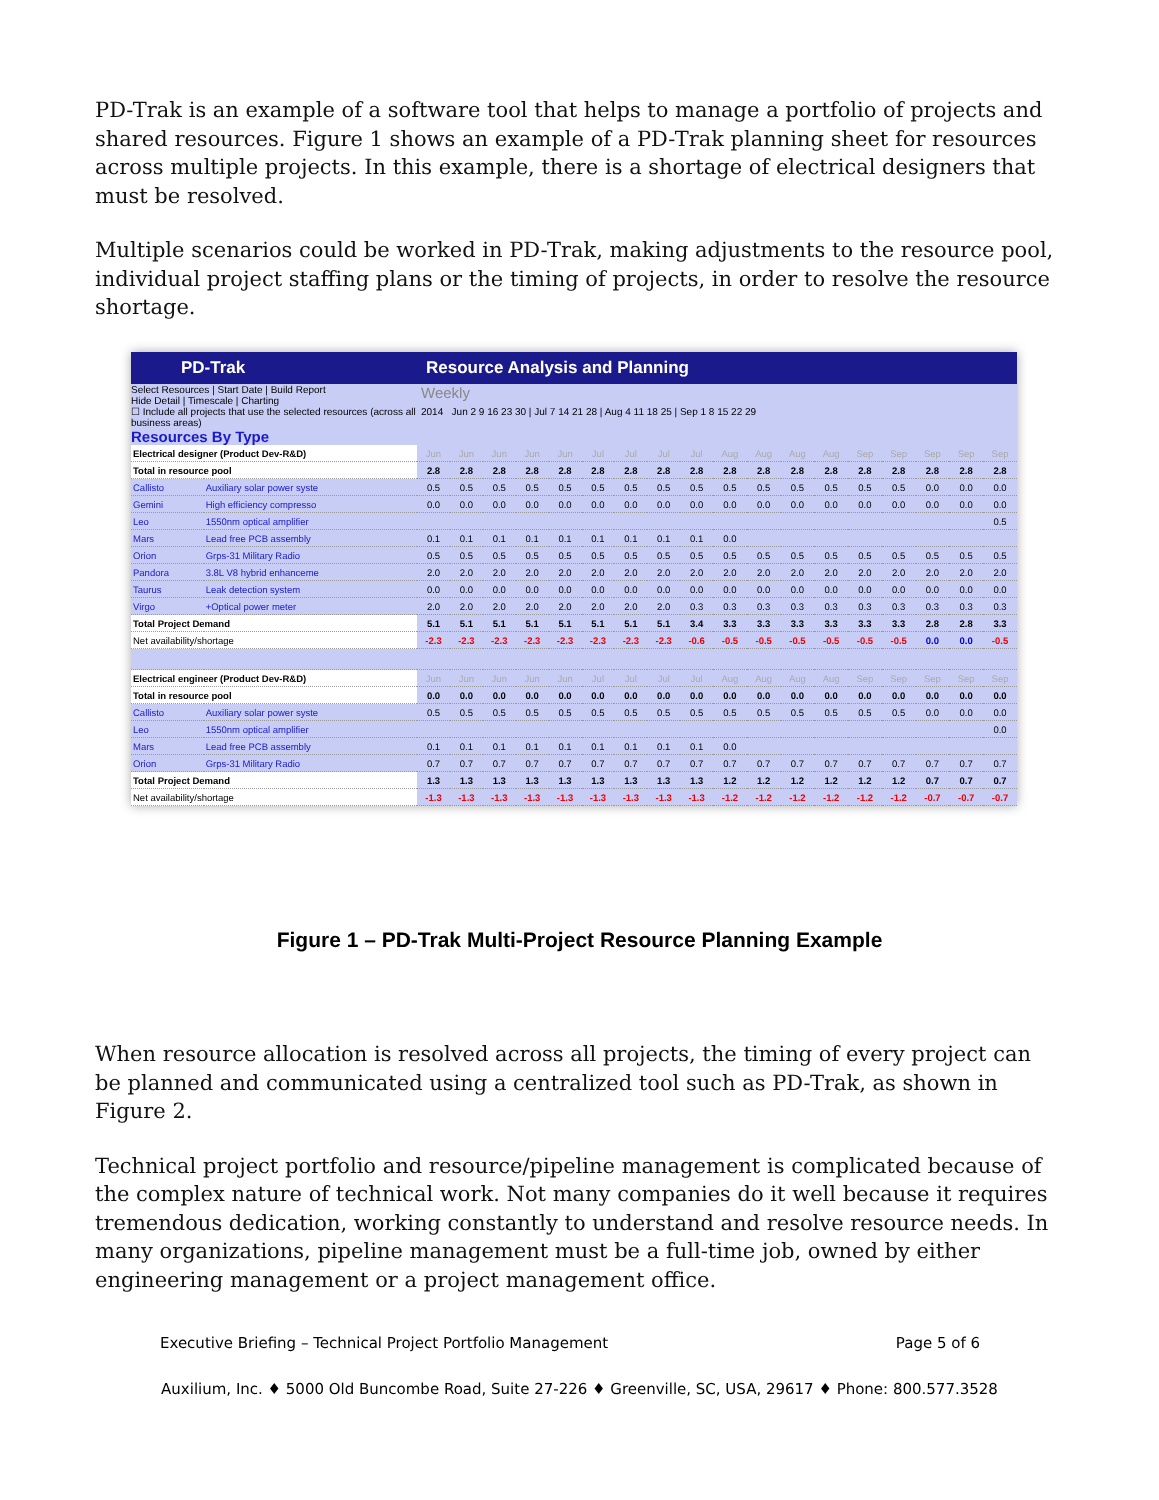PD-Trak is an example of a software tool that helps to manage a portfolio of projects and shared resources. Figure 1 shows an example of a PD-Trak planning sheet for resources across multiple projects. In this example, there is a shortage of electrical designers that must be resolved.
Multiple scenarios could be worked in PD-Trak, making adjustments to the resource pool, individual project staffing plans or the timing of projects, in order to resolve the resource shortage.
PD-Trak Resource Analysis and Planning
Select Resources | Start Date | Build Report
Hide Detail | Timescale | Charting
☐ Include all projects that use the selected resources (across all business areas)
Resources By Type
Weekly
2014 Jun 2 9 16 23 30 | Jul 7 14 21 28 | Aug 4 11 18 25 | Sep 1 8 15 22 29
| Electrical designer (Product Dev-R&D) | | Jun | Jun | Jun | Jun | Jun | Jul | Jul | Jul | Jul | Aug | Aug | Aug | Aug | Sep | Sep | Sep | Sep | Sep |
| Total in resource pool | | 2.8 | 2.8 | 2.8 | 2.8 | 2.8 | 2.8 | 2.8 | 2.8 | 2.8 | 2.8 | 2.8 | 2.8 | 2.8 | 2.8 | 2.8 | 2.8 | 2.8 | 2.8 |
| Callisto | Auxiliary solar power syste | 0.5 | 0.5 | 0.5 | 0.5 | 0.5 | 0.5 | 0.5 | 0.5 | 0.5 | 0.5 | 0.5 | 0.5 | 0.5 | 0.5 | 0.5 | 0.0 | 0.0 | 0.0 |
| Gemini | High efficiency compresso | 0.0 | 0.0 | 0.0 | 0.0 | 0.0 | 0.0 | 0.0 | 0.0 | 0.0 | 0.0 | 0.0 | 0.0 | 0.0 | 0.0 | 0.0 | 0.0 | 0.0 | 0.0 |
| Leo | 1550nm optical amplifier | | | | | | | | | | | | | | | | | | 0.5 |
| Mars | Lead free PCB assembly | 0.1 | 0.1 | 0.1 | 0.1 | 0.1 | 0.1 | 0.1 | 0.1 | 0.1 | 0.0 | | | | | | | | |
| Orion | Grps-31 Military Radio | 0.5 | 0.5 | 0.5 | 0.5 | 0.5 | 0.5 | 0.5 | 0.5 | 0.5 | 0.5 | 0.5 | 0.5 | 0.5 | 0.5 | 0.5 | 0.5 | 0.5 | 0.5 |
| Pandora | 3.8L V8 hybrid enhanceme | 2.0 | 2.0 | 2.0 | 2.0 | 2.0 | 2.0 | 2.0 | 2.0 | 2.0 | 2.0 | 2.0 | 2.0 | 2.0 | 2.0 | 2.0 | 2.0 | 2.0 | 2.0 |
| Taurus | Leak detection system | 0.0 | 0.0 | 0.0 | 0.0 | 0.0 | 0.0 | 0.0 | 0.0 | 0.0 | 0.0 | 0.0 | 0.0 | 0.0 | 0.0 | 0.0 | 0.0 | 0.0 | 0.0 |
| Virgo | +Optical power meter | 2.0 | 2.0 | 2.0 | 2.0 | 2.0 | 2.0 | 2.0 | 2.0 | 0.3 | 0.3 | 0.3 | 0.3 | 0.3 | 0.3 | 0.3 | 0.3 | 0.3 | 0.3 |
| Total Project Demand | | 5.1 | 5.1 | 5.1 | 5.1 | 5.1 | 5.1 | 5.1 | 5.1 | 3.4 | 3.3 | 3.3 | 3.3 | 3.3 | 3.3 | 3.3 | 2.8 | 2.8 | 3.3 |
| Net availability/shortage | | -2.3 | -2.3 | -2.3 | -2.3 | -2.3 | -2.3 | -2.3 | -2.3 | -0.6 | -0.5 | -0.5 | -0.5 | -0.5 | -0.5 | -0.5 | 0.0 | 0.0 | -0.5 |
| Electrical engineer (Product Dev-R&D) | | Jun | Jun | Jun | Jun | Jun | Jul | Jul | Jul | Jul | Aug | Aug | Aug | Aug | Sep | Sep | Sep | Sep | Sep |
| Total in resource pool | | 0.0 | 0.0 | 0.0 | 0.0 | 0.0 | 0.0 | 0.0 | 0.0 | 0.0 | 0.0 | 0.0 | 0.0 | 0.0 | 0.0 | 0.0 | 0.0 | 0.0 | 0.0 |
| Callisto | Auxiliary solar power syste | 0.5 | 0.5 | 0.5 | 0.5 | 0.5 | 0.5 | 0.5 | 0.5 | 0.5 | 0.5 | 0.5 | 0.5 | 0.5 | 0.5 | 0.5 | 0.0 | 0.0 | 0.0 |
| Leo | 1550nm optical amplifier | | | | | | | | | | | | | | | | | | 0.0 |
| Mars | Lead free PCB assembly | 0.1 | 0.1 | 0.1 | 0.1 | 0.1 | 0.1 | 0.1 | 0.1 | 0.1 | 0.0 | | | | | | | | |
| Orion | Grps-31 Military Radio | 0.7 | 0.7 | 0.7 | 0.7 | 0.7 | 0.7 | 0.7 | 0.7 | 0.7 | 0.7 | 0.7 | 0.7 | 0.7 | 0.7 | 0.7 | 0.7 | 0.7 | 0.7 |
| Total Project Demand | | 1.3 | 1.3 | 1.3 | 1.3 | 1.3 | 1.3 | 1.3 | 1.3 | 1.3 | 1.2 | 1.2 | 1.2 | 1.2 | 1.2 | 1.2 | 0.7 | 0.7 | 0.7 |
| Net availability/shortage | | -1.3 | -1.3 | -1.3 | -1.3 | -1.3 | -1.3 | -1.3 | -1.3 | -1.3 | -1.2 | -1.2 | -1.2 | -1.2 | -1.2 | -1.2 | -0.7 | -0.7 | -0.7 |
Figure 1 – PD-Trak Multi-Project Resource Planning Example
When resource allocation is resolved across all projects, the timing of every project can be planned and communicated using a centralized tool such as PD-Trak, as shown in Figure 2.
Technical project portfolio and resource/pipeline management is complicated because of the complex nature of technical work. Not many companies do it well because it requires tremendous dedication, working constantly to understand and resolve resource needs. In many organizations, pipeline management must be a full-time job, owned by either engineering management or a project management office.
Executive Briefing – Technical Project Portfolio Management Page 5 of 6
Auxilium, Inc. ♦ 5000 Old Buncombe Road, Suite 27-226 ♦ Greenville, SC, USA, 29617 ♦ Phone: 800.577.3528